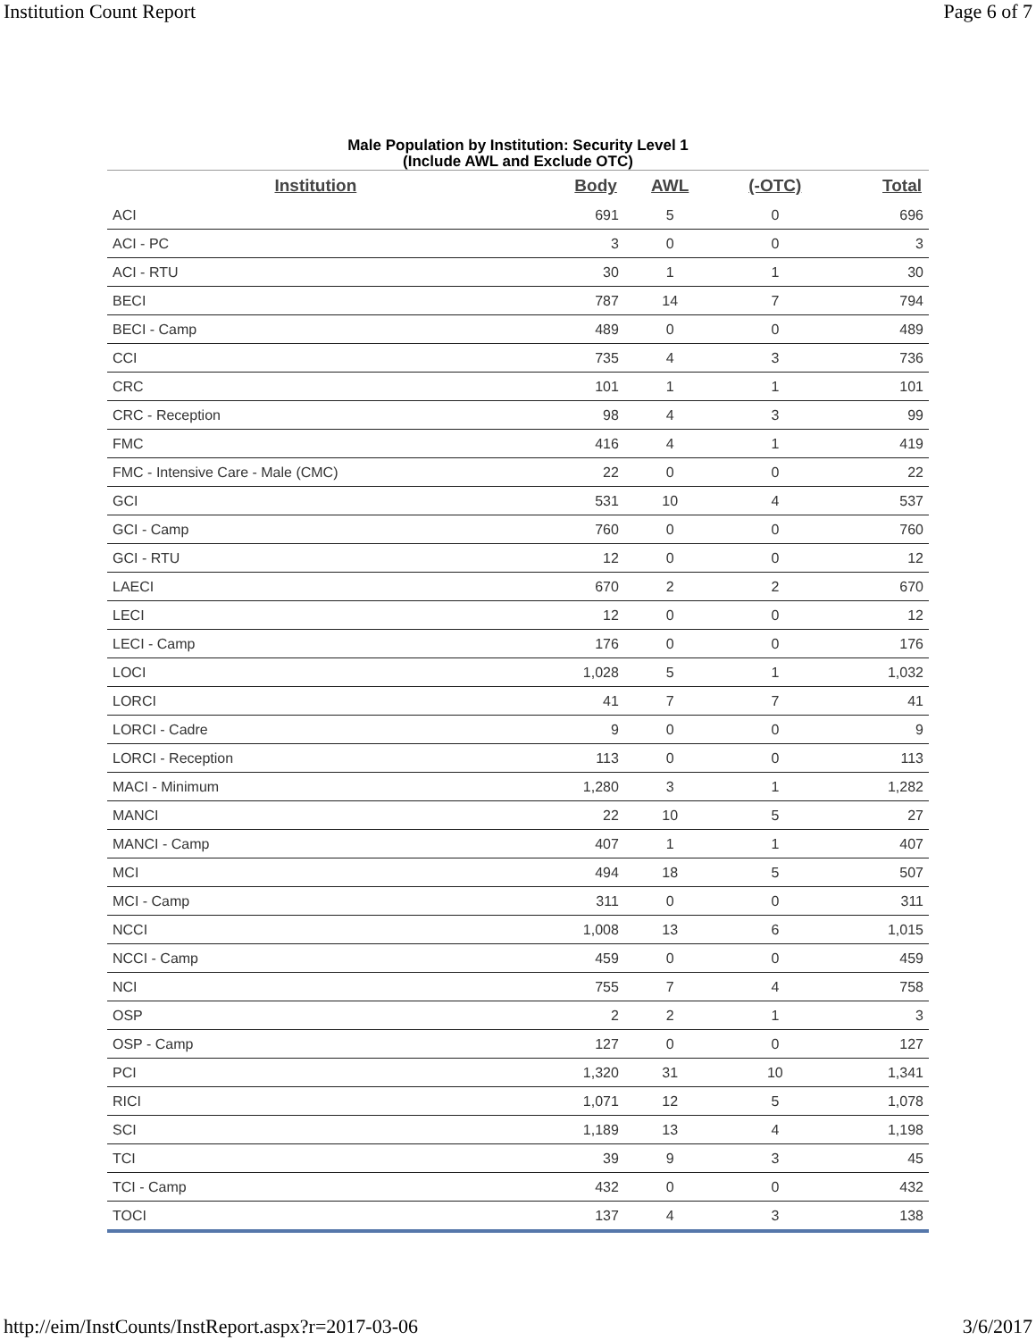Institution Count Report Page 6 of 7
Male Population by Institution: Security Level 1
(Include AWL and Exclude OTC)
| Institution | Body | AWL | (-OTC) | Total |
| --- | --- | --- | --- | --- |
| ACI | 691 | 5 | 0 | 696 |
| ACI - PC | 3 | 0 | 0 | 3 |
| ACI - RTU | 30 | 1 | 1 | 30 |
| BECI | 787 | 14 | 7 | 794 |
| BECI - Camp | 489 | 0 | 0 | 489 |
| CCI | 735 | 4 | 3 | 736 |
| CRC | 101 | 1 | 1 | 101 |
| CRC - Reception | 98 | 4 | 3 | 99 |
| FMC | 416 | 4 | 1 | 419 |
| FMC - Intensive Care - Male (CMC) | 22 | 0 | 0 | 22 |
| GCI | 531 | 10 | 4 | 537 |
| GCI - Camp | 760 | 0 | 0 | 760 |
| GCI - RTU | 12 | 0 | 0 | 12 |
| LAECI | 670 | 2 | 2 | 670 |
| LECI | 12 | 0 | 0 | 12 |
| LECI - Camp | 176 | 0 | 0 | 176 |
| LOCI | 1,028 | 5 | 1 | 1,032 |
| LORCI | 41 | 7 | 7 | 41 |
| LORCI - Cadre | 9 | 0 | 0 | 9 |
| LORCI - Reception | 113 | 0 | 0 | 113 |
| MACI - Minimum | 1,280 | 3 | 1 | 1,282 |
| MANCI | 22 | 10 | 5 | 27 |
| MANCI - Camp | 407 | 1 | 1 | 407 |
| MCI | 494 | 18 | 5 | 507 |
| MCI - Camp | 311 | 0 | 0 | 311 |
| NCCI | 1,008 | 13 | 6 | 1,015 |
| NCCI - Camp | 459 | 0 | 0 | 459 |
| NCI | 755 | 7 | 4 | 758 |
| OSP | 2 | 2 | 1 | 3 |
| OSP - Camp | 127 | 0 | 0 | 127 |
| PCI | 1,320 | 31 | 10 | 1,341 |
| RICI | 1,071 | 12 | 5 | 1,078 |
| SCI | 1,189 | 13 | 4 | 1,198 |
| TCI | 39 | 9 | 3 | 45 |
| TCI - Camp | 432 | 0 | 0 | 432 |
| TOCI | 137 | 4 | 3 | 138 |
http://eim/InstCounts/InstReport.aspx?r=2017-03-06 3/6/2017